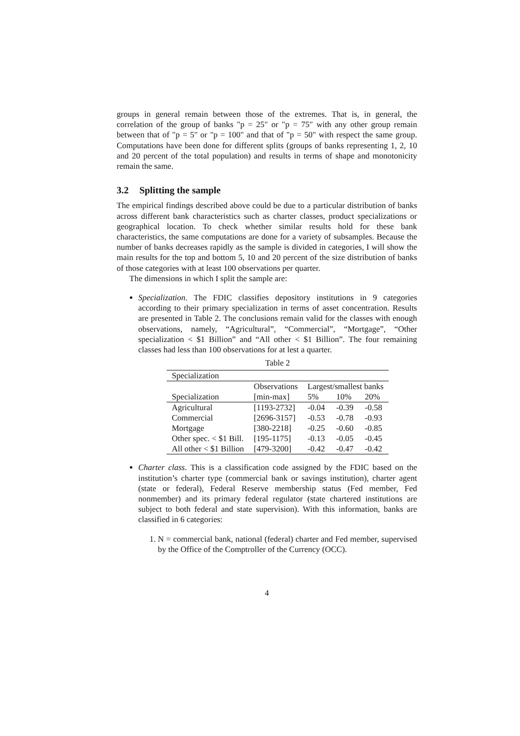groups in general remain between those of the extremes. That is, in general, the correlation of the group of banks "p = 25" or "p = 75" with any other group remain between that of "p = 5" or "p = 100" and that of "p = 50" with respect the same group. Computations have been done for different splits (groups of banks representing 1, 2, 10 and 20 percent of the total population) and results in terms of shape and monotonicity remain the same.
3.2 Splitting the sample
The empirical findings described above could be due to a particular distribution of banks across different bank characteristics such as charter classes, product specializations or geographical location. To check whether similar results hold for these bank characteristics, the same computations are done for a variety of subsamples. Because the number of banks decreases rapidly as the sample is divided in categories, I will show the main results for the top and bottom 5, 10 and 20 percent of the size distribution of banks of those categories with at least 100 observations per quarter.
The dimensions in which I split the sample are:
Specialization. The FDIC classifies depository institutions in 9 categories according to their primary specialization in terms of asset concentration. Results are presented in Table 2. The conclusions remain valid for the classes with enough observations, namely, “Agricultural”, “Commercial”, “Mortgage”, “Other specialization < $1 Billion” and “All other < $1 Billion”. The four remaining classes had less than 100 observations for at lest a quarter.
Table 2
| Specialization | | | | |
| --- | --- | --- | --- | --- |
| | Observations | Largest/smallest banks | | |
| Specialization | [min-max] | 5% | 10% | 20% |
| Agricultural | [1193-2732] | -0.04 | -0.39 | -0.58 |
| Commercial | [2696-3157] | -0.53 | -0.78 | -0.93 |
| Mortgage | [380-2218] | -0.25 | -0.60 | -0.85 |
| Other spec. < $1 Bill. | [195-1175] | -0.13 | -0.05 | -0.45 |
| All other < $1 Billion | [479-3200] | -0.42 | -0.47 | -0.42 |
Charter class. This is a classification code assigned by the FDIC based on the institution’s charter type (commercial bank or savings institution), charter agent (state or federal), Federal Reserve membership status (Fed member, Fed nonmember) and its primary federal regulator (state chartered institutions are subject to both federal and state supervision). With this information, banks are classified in 6 categories:
1. N = commercial bank, national (federal) charter and Fed member, supervised by the Office of the Comptroller of the Currency (OCC).
4